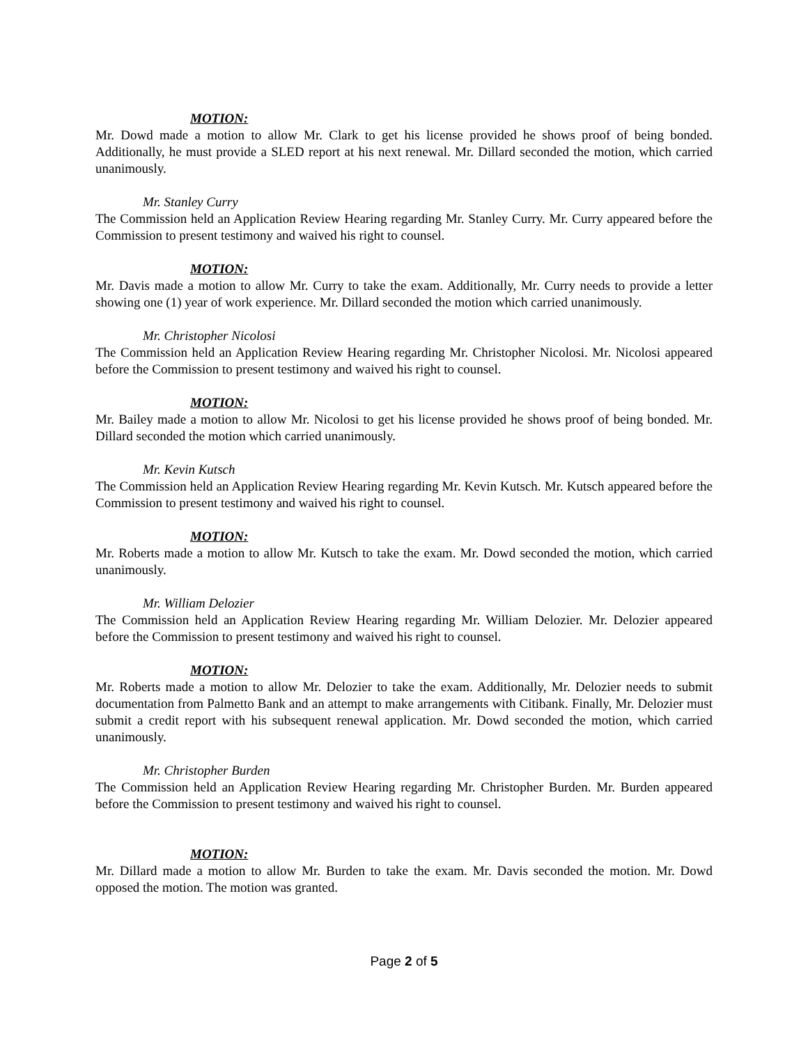MOTION:
Mr. Dowd made a motion to allow Mr. Clark to get his license provided he shows proof of being bonded. Additionally, he must provide a SLED report at his next renewal. Mr. Dillard seconded the motion, which carried unanimously.
Mr. Stanley Curry
The Commission held an Application Review Hearing regarding Mr. Stanley Curry. Mr. Curry appeared before the Commission to present testimony and waived his right to counsel.
MOTION:
Mr. Davis made a motion to allow Mr. Curry to take the exam. Additionally, Mr. Curry needs to provide a letter showing one (1) year of work experience. Mr. Dillard seconded the motion which carried unanimously.
Mr. Christopher Nicolosi
The Commission held an Application Review Hearing regarding Mr. Christopher Nicolosi. Mr. Nicolosi appeared before the Commission to present testimony and waived his right to counsel.
MOTION:
Mr. Bailey made a motion to allow Mr. Nicolosi to get his license provided he shows proof of being bonded. Mr. Dillard seconded the motion which carried unanimously.
Mr. Kevin Kutsch
The Commission held an Application Review Hearing regarding Mr. Kevin Kutsch. Mr. Kutsch appeared before the Commission to present testimony and waived his right to counsel.
MOTION:
Mr. Roberts made a motion to allow Mr. Kutsch to take the exam. Mr. Dowd seconded the motion, which carried unanimously.
Mr. William Delozier
The Commission held an Application Review Hearing regarding Mr. William Delozier. Mr. Delozier appeared before the Commission to present testimony and waived his right to counsel.
MOTION:
Mr. Roberts made a motion to allow Mr. Delozier to take the exam. Additionally, Mr. Delozier needs to submit documentation from Palmetto Bank and an attempt to make arrangements with Citibank. Finally, Mr. Delozier must submit a credit report with his subsequent renewal application. Mr. Dowd seconded the motion, which carried unanimously.
Mr. Christopher Burden
The Commission held an Application Review Hearing regarding Mr. Christopher Burden. Mr. Burden appeared before the Commission to present testimony and waived his right to counsel.
MOTION:
Mr. Dillard made a motion to allow Mr. Burden to take the exam. Mr. Davis seconded the motion. Mr. Dowd opposed the motion. The motion was granted.
Page 2 of 5